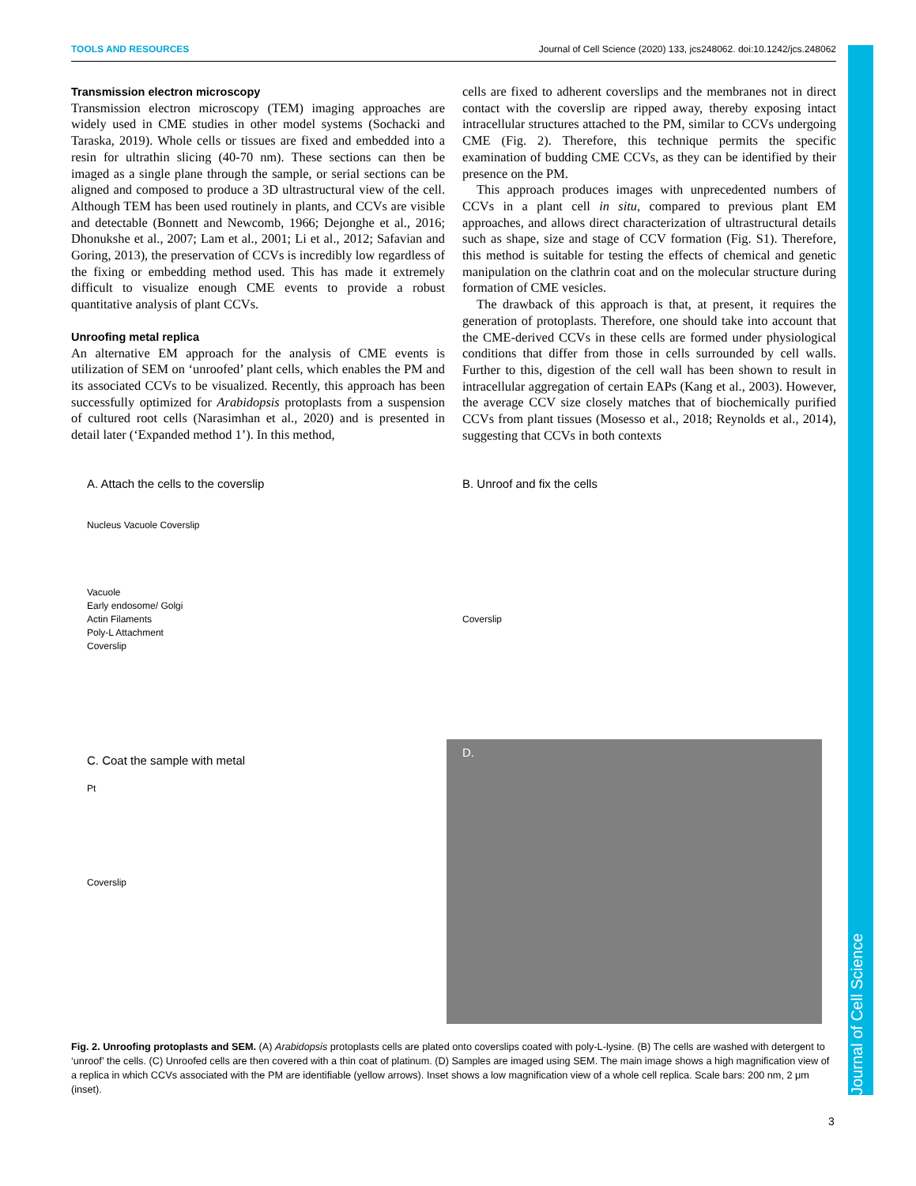Journal of Cell Science
TOOLS AND RESOURCES Journal of Cell Science (2020) 133, jcs248062. doi:10.1242/jcs.248062
Transmission electron microscopy
Transmission electron microscopy (TEM) imaging approaches are widely used in CME studies in other model systems (Sochacki and Taraska, 2019). Whole cells or tissues are fixed and embedded into a resin for ultrathin slicing (40-70 nm). These sections can then be imaged as a single plane through the sample, or serial sections can be aligned and composed to produce a 3D ultrastructural view of the cell. Although TEM has been used routinely in plants, and CCVs are visible and detectable (Bonnett and Newcomb, 1966; Dejonghe et al., 2016; Dhonukshe et al., 2007; Lam et al., 2001; Li et al., 2012; Safavian and Goring, 2013), the preservation of CCVs is incredibly low regardless of the fixing or embedding method used. This has made it extremely difficult to visualize enough CME events to provide a robust quantitative analysis of plant CCVs.
Unroofing metal replica
An alternative EM approach for the analysis of CME events is utilization of SEM on ‘unroofed’ plant cells, which enables the PM and its associated CCVs to be visualized. Recently, this approach has been successfully optimized for Arabidopsis protoplasts from a suspension of cultured root cells (Narasimhan et al., 2020) and is presented in detail later (‘Expanded method 1’). In this method,
cells are fixed to adherent coverslips and the membranes not in direct contact with the coverslip are ripped away, thereby exposing intact intracellular structures attached to the PM, similar to CCVs undergoing CME (Fig. 2). Therefore, this technique permits the specific examination of budding CME CCVs, as they can be identified by their presence on the PM.
This approach produces images with unprecedented numbers of CCVs in a plant cell in situ, compared to previous plant EM approaches, and allows direct characterization of ultrastructural details such as shape, size and stage of CCV formation (Fig. S1). Therefore, this method is suitable for testing the effects of chemical and genetic manipulation on the clathrin coat and on the molecular structure during formation of CME vesicles.
The drawback of this approach is that, at present, it requires the generation of protoplasts. Therefore, one should take into account that the CME-derived CCVs in these cells are formed under physiological conditions that differ from those in cells surrounded by cell walls. Further to this, digestion of the cell wall has been shown to result in intracellular aggregation of certain EAPs (Kang et al., 2003). However, the average CCV size closely matches that of biochemically purified CCVs from plant tissues (Mosesso et al., 2018; Reynolds et al., 2014), suggesting that CCVs in both contexts
A. Attach the cells to the coverslip
Nucleus Vacuole Coverslip
Vacuole
Early endosome/ Golgi
Actin Filaments
Poly-L Attachment
Coverslip
B. Unroof and fix the cells
Coverslip
C. Coat the sample with metal
Pt
Coverslip
D.
Fig. 2. Unroofing protoplasts and SEM. (A) Arabidopsis protoplasts cells are plated onto coverslips coated with poly-L-lysine. (B) The cells are washed with detergent to ‘unroof’ the cells. (C) Unroofed cells are then covered with a thin coat of platinum. (D) Samples are imaged using SEM. The main image shows a high magnification view of a replica in which CCVs associated with the PM are identifiable (yellow arrows). Inset shows a low magnification view of a whole cell replica. Scale bars: 200 nm, 2 μm (inset).
3